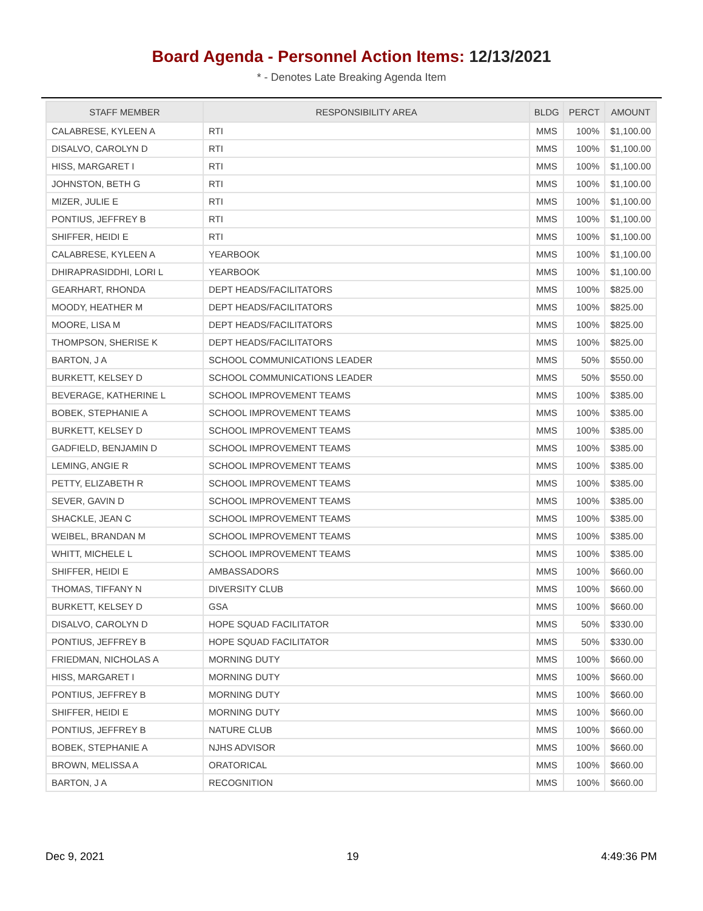Board Agenda - Personnel Action Items: 12/13/2021
* - Denotes Late Breaking Agenda Item
| STAFF MEMBER | RESPONSIBILITY AREA | BLDG | PERCT | AMOUNT |
| --- | --- | --- | --- | --- |
| CALABRESE, KYLEEN A | RTI | MMS | 100% | $1,100.00 |
| DISALVO, CAROLYN D | RTI | MMS | 100% | $1,100.00 |
| HISS, MARGARET I | RTI | MMS | 100% | $1,100.00 |
| JOHNSTON, BETH G | RTI | MMS | 100% | $1,100.00 |
| MIZER, JULIE E | RTI | MMS | 100% | $1,100.00 |
| PONTIUS, JEFFREY B | RTI | MMS | 100% | $1,100.00 |
| SHIFFER, HEIDI E | RTI | MMS | 100% | $1,100.00 |
| CALABRESE, KYLEEN A | YEARBOOK | MMS | 100% | $1,100.00 |
| DHIRAPRASIDDHI, LORI L | YEARBOOK | MMS | 100% | $1,100.00 |
| GEARHART, RHONDA | DEPT HEADS/FACILITATORS | MMS | 100% | $825.00 |
| MOODY, HEATHER M | DEPT HEADS/FACILITATORS | MMS | 100% | $825.00 |
| MOORE, LISA M | DEPT HEADS/FACILITATORS | MMS | 100% | $825.00 |
| THOMPSON, SHERISE K | DEPT HEADS/FACILITATORS | MMS | 100% | $825.00 |
| BARTON, J A | SCHOOL COMMUNICATIONS LEADER | MMS | 50% | $550.00 |
| BURKETT, KELSEY D | SCHOOL COMMUNICATIONS LEADER | MMS | 50% | $550.00 |
| BEVERAGE, KATHERINE L | SCHOOL IMPROVEMENT TEAMS | MMS | 100% | $385.00 |
| BOBEK, STEPHANIE A | SCHOOL IMPROVEMENT TEAMS | MMS | 100% | $385.00 |
| BURKETT, KELSEY D | SCHOOL IMPROVEMENT TEAMS | MMS | 100% | $385.00 |
| GADFIELD, BENJAMIN D | SCHOOL IMPROVEMENT TEAMS | MMS | 100% | $385.00 |
| LEMING, ANGIE R | SCHOOL IMPROVEMENT TEAMS | MMS | 100% | $385.00 |
| PETTY, ELIZABETH R | SCHOOL IMPROVEMENT TEAMS | MMS | 100% | $385.00 |
| SEVER, GAVIN D | SCHOOL IMPROVEMENT TEAMS | MMS | 100% | $385.00 |
| SHACKLE, JEAN C | SCHOOL IMPROVEMENT TEAMS | MMS | 100% | $385.00 |
| WEIBEL, BRANDAN M | SCHOOL IMPROVEMENT TEAMS | MMS | 100% | $385.00 |
| WHITT, MICHELE L | SCHOOL IMPROVEMENT TEAMS | MMS | 100% | $385.00 |
| SHIFFER, HEIDI E | AMBASSADORS | MMS | 100% | $660.00 |
| THOMAS, TIFFANY N | DIVERSITY CLUB | MMS | 100% | $660.00 |
| BURKETT, KELSEY D | GSA | MMS | 100% | $660.00 |
| DISALVO, CAROLYN D | HOPE SQUAD FACILITATOR | MMS | 50% | $330.00 |
| PONTIUS, JEFFREY B | HOPE SQUAD FACILITATOR | MMS | 50% | $330.00 |
| FRIEDMAN, NICHOLAS A | MORNING DUTY | MMS | 100% | $660.00 |
| HISS, MARGARET I | MORNING DUTY | MMS | 100% | $660.00 |
| PONTIUS, JEFFREY B | MORNING DUTY | MMS | 100% | $660.00 |
| SHIFFER, HEIDI E | MORNING DUTY | MMS | 100% | $660.00 |
| PONTIUS, JEFFREY B | NATURE CLUB | MMS | 100% | $660.00 |
| BOBEK, STEPHANIE A | NJHS ADVISOR | MMS | 100% | $660.00 |
| BROWN, MELISSA A | ORATORICAL | MMS | 100% | $660.00 |
| BARTON, J A | RECOGNITION | MMS | 100% | $660.00 |
Dec 9, 2021 19 4:49:36 PM